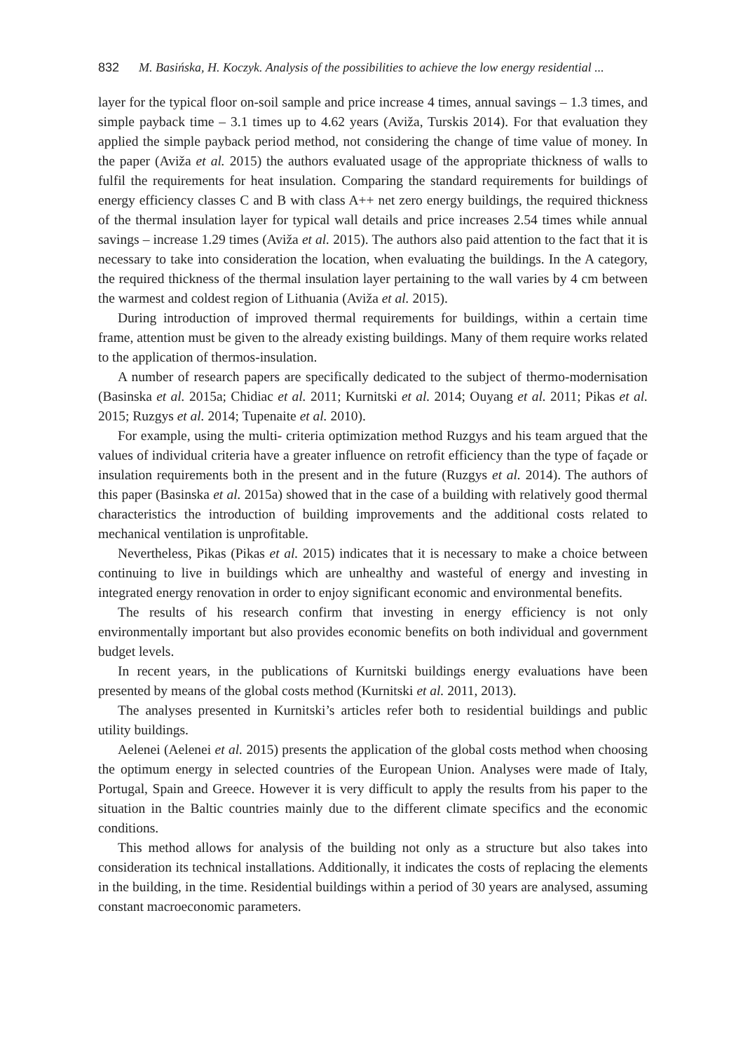832 M. Basińska, H. Koczyk. Analysis of the possibilities to achieve the low energy residential ...
layer for the typical floor on-soil sample and price increase 4 times, annual savings – 1.3 times, and simple payback time – 3.1 times up to 4.62 years (Aviža, Turskis 2014). For that evaluation they applied the simple payback period method, not considering the change of time value of money. In the paper (Aviža et al. 2015) the authors evaluated usage of the appropriate thickness of walls to fulfil the requirements for heat insulation. Comparing the standard requirements for buildings of energy efficiency classes C and B with class A++ net zero energy buildings, the required thickness of the thermal insulation layer for typical wall details and price increases 2.54 times while annual savings – increase 1.29 times (Aviža et al. 2015). The authors also paid attention to the fact that it is necessary to take into consideration the location, when evaluating the buildings. In the A category, the required thickness of the thermal insulation layer pertaining to the wall varies by 4 cm between the warmest and coldest region of Lithuania (Aviža et al. 2015).
During introduction of improved thermal requirements for buildings, within a certain time frame, attention must be given to the already existing buildings. Many of them require works related to the application of thermos-insulation.
A number of research papers are specifically dedicated to the subject of thermo-modernisation (Basinska et al. 2015a; Chidiac et al. 2011; Kurnitski et al. 2014; Ouyang et al. 2011; Pikas et al. 2015; Ruzgys et al. 2014; Tupenaite et al. 2010).
For example, using the multi- criteria optimization method Ruzgys and his team argued that the values of individual criteria have a greater influence on retrofit efficiency than the type of façade or insulation requirements both in the present and in the future (Ruzgys et al. 2014). The authors of this paper (Basinska et al. 2015a) showed that in the case of a building with relatively good thermal characteristics the introduction of building improvements and the additional costs related to mechanical ventilation is unprofitable.
Nevertheless, Pikas (Pikas et al. 2015) indicates that it is necessary to make a choice between continuing to live in buildings which are unhealthy and wasteful of energy and investing in integrated energy renovation in order to enjoy significant economic and environmental benefits.
The results of his research confirm that investing in energy efficiency is not only environmentally important but also provides economic benefits on both individual and government budget levels.
In recent years, in the publications of Kurnitski buildings energy evaluations have been presented by means of the global costs method (Kurnitski et al. 2011, 2013).
The analyses presented in Kurnitski’s articles refer both to residential buildings and public utility buildings.
Aelenei (Aelenei et al. 2015) presents the application of the global costs method when choosing the optimum energy in selected countries of the European Union. Analyses were made of Italy, Portugal, Spain and Greece. However it is very difficult to apply the results from his paper to the situation in the Baltic countries mainly due to the different climate specifics and the economic conditions.
This method allows for analysis of the building not only as a structure but also takes into consideration its technical installations. Additionally, it indicates the costs of replacing the elements in the building, in the time. Residential buildings within a period of 30 years are analysed, assuming constant macroeconomic parameters.